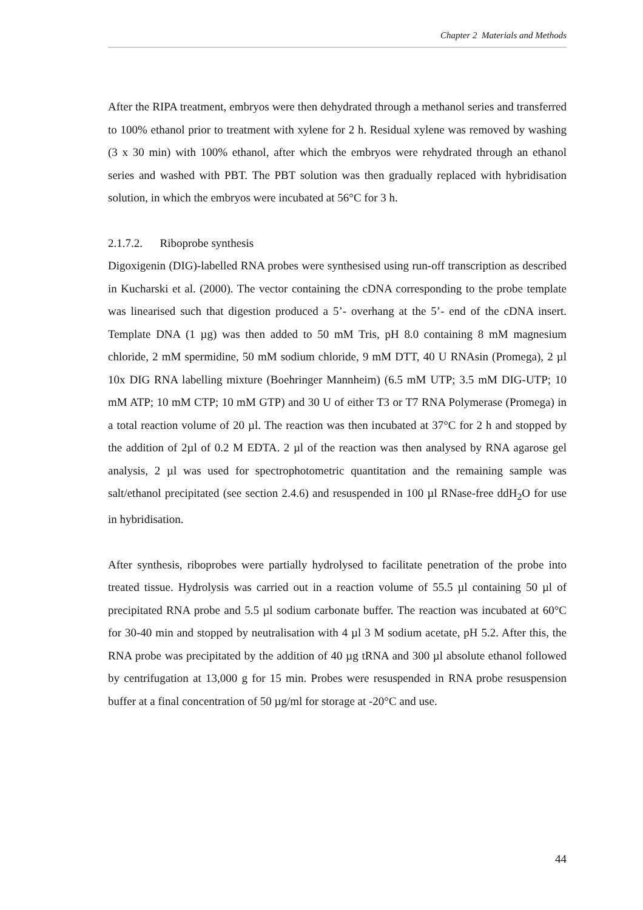Chapter 2 Materials and Methods
After the RIPA treatment, embryos were then dehydrated through a methanol series and transferred to 100% ethanol prior to treatment with xylene for 2 h. Residual xylene was removed by washing (3 x 30 min) with 100% ethanol, after which the embryos were rehydrated through an ethanol series and washed with PBT. The PBT solution was then gradually replaced with hybridisation solution, in which the embryos were incubated at 56°C for 3 h.
2.1.7.2. Riboprobe synthesis
Digoxigenin (DIG)-labelled RNA probes were synthesised using run-off transcription as described in Kucharski et al. (2000). The vector containing the cDNA corresponding to the probe template was linearised such that digestion produced a 5’- overhang at the 5’- end of the cDNA insert. Template DNA (1 µg) was then added to 50 mM Tris, pH 8.0 containing 8 mM magnesium chloride, 2 mM spermidine, 50 mM sodium chloride, 9 mM DTT, 40 U RNAsin (Promega), 2 µl 10x DIG RNA labelling mixture (Boehringer Mannheim) (6.5 mM UTP; 3.5 mM DIG-UTP; 10 mM ATP; 10 mM CTP; 10 mM GTP) and 30 U of either T3 or T7 RNA Polymerase (Promega) in a total reaction volume of 20 µl. The reaction was then incubated at 37°C for 2 h and stopped by the addition of 2µl of 0.2 M EDTA. 2 µl of the reaction was then analysed by RNA agarose gel analysis, 2 µl was used for spectrophotometric quantitation and the remaining sample was salt/ethanol precipitated (see section 2.4.6) and resuspended in 100 µl RNase-free ddH<sub>2</sub>O for use in hybridisation.
After synthesis, riboprobes were partially hydrolysed to facilitate penetration of the probe into treated tissue. Hydrolysis was carried out in a reaction volume of 55.5 µl containing 50 µl of precipitated RNA probe and 5.5 µl sodium carbonate buffer. The reaction was incubated at 60°C for 30-40 min and stopped by neutralisation with 4 µl 3 M sodium acetate, pH 5.2. After this, the RNA probe was precipitated by the addition of 40 µg tRNA and 300 µl absolute ethanol followed by centrifugation at 13,000 g for 15 min. Probes were resuspended in RNA probe resuspension buffer at a final concentration of 50 µg/ml for storage at -20°C and use.
44